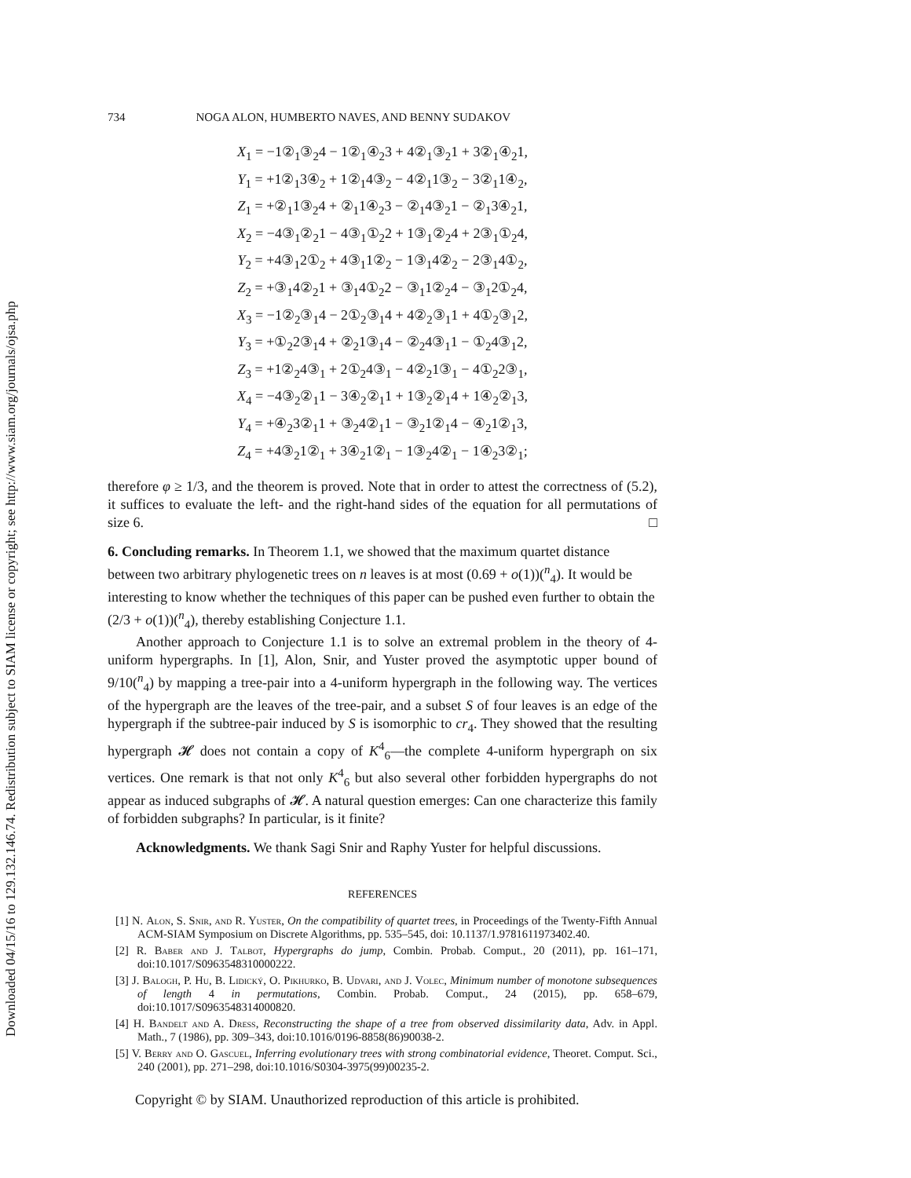Downloaded 04/15/16 to 129.132.146.74. Redistribution subject to SIAM license or copyright; see http://www.siam.org/journals/ojsa.php
734 NOGA ALON, HUMBERTO NAVES, AND BENNY SUDAKOV
X<sub>1</sub> = −1②<sub>1</sub>③<sub>2</sub>4 − 1②<sub>1</sub>④<sub>2</sub>3 + 4②<sub>1</sub>③<sub>2</sub>1 + 3②<sub>1</sub>④<sub>2</sub>1,
Y<sub>1</sub> = +1②<sub>1</sub>3④<sub>2</sub> + 1②<sub>1</sub>4③<sub>2</sub> − 4②<sub>1</sub>1③<sub>2</sub> − 3②<sub>1</sub>1④<sub>2</sub>,
Z<sub>1</sub> = +②<sub>1</sub>1③<sub>2</sub>4 + ②<sub>1</sub>1④<sub>2</sub>3 − ②<sub>1</sub>4③<sub>2</sub>1 − ②<sub>1</sub>3④<sub>2</sub>1,
X<sub>2</sub> = −4③<sub>1</sub>②<sub>2</sub>1 − 4③<sub>1</sub>①<sub>2</sub>2 + 1③<sub>1</sub>②<sub>2</sub>4 + 2③<sub>1</sub>①<sub>2</sub>4,
Y<sub>2</sub> = +4③<sub>1</sub>2①<sub>2</sub> + 4③<sub>1</sub>1②<sub>2</sub> − 1③<sub>1</sub>4②<sub>2</sub> − 2③<sub>1</sub>4①<sub>2</sub>,
Z<sub>2</sub> = +③<sub>1</sub>4②<sub>2</sub>1 + ③<sub>1</sub>4①<sub>2</sub>2 − ③<sub>1</sub>1②<sub>2</sub>4 − ③<sub>1</sub>2①<sub>2</sub>4,
X<sub>3</sub> = −1②<sub>2</sub>③<sub>1</sub>4 − 2①<sub>2</sub>③<sub>1</sub>4 + 4②<sub>2</sub>③<sub>1</sub>1 + 4①<sub>2</sub>③<sub>1</sub>2,
Y<sub>3</sub> = +①<sub>2</sub>2③<sub>1</sub>4 + ②<sub>2</sub>1③<sub>1</sub>4 − ②<sub>2</sub>4③<sub>1</sub>1 − ①<sub>2</sub>4③<sub>1</sub>2,
Z<sub>3</sub> = +1②<sub>2</sub>4③<sub>1</sub> + 2①<sub>2</sub>4③<sub>1</sub> − 4②<sub>2</sub>1③<sub>1</sub> − 4①<sub>2</sub>2③<sub>1</sub>,
X<sub>4</sub> = −4③<sub>2</sub>②<sub>1</sub>1 − 3④<sub>2</sub>②<sub>1</sub>1 + 1③<sub>2</sub>②<sub>1</sub>4 + 1④<sub>2</sub>②<sub>1</sub>3,
Y<sub>4</sub> = +④<sub>2</sub>3②<sub>1</sub>1 + ③<sub>2</sub>4②<sub>1</sub>1 − ③<sub>2</sub>1②<sub>1</sub>4 − ④<sub>2</sub>1②<sub>1</sub>3,
Z<sub>4</sub> = +4③<sub>2</sub>1②<sub>1</sub> + 3④<sub>2</sub>1②<sub>1</sub> − 1③<sub>2</sub>4②<sub>1</sub> − 1④<sub>2</sub>3②<sub>1</sub>;
therefore φ ≥ 1/3, and the theorem is proved. Note that in order to attest the correctness of (5.2), it suffices to evaluate the left- and the right-hand sides of the equation for all permutations of size 6. □
6. Concluding remarks.
In Theorem 1.1, we showed that the maximum quartet distance between two arbitrary phylogenetic trees on n leaves is at most (0.69 + o(1))(<sup>n</sup><sub>4</sub>). It would be interesting to know whether the techniques of this paper can be pushed even further to obtain the (2/3 + o(1))(<sup>n</sup><sub>4</sub>), thereby establishing Conjecture 1.1.
Another approach to Conjecture 1.1 is to solve an extremal problem in the theory of 4-uniform hypergraphs. In [1], Alon, Snir, and Yuster proved the asymptotic upper bound of 9/10(<sup>n</sup><sub>4</sub>) by mapping a tree-pair into a 4-uniform hypergraph in the following way. The vertices of the hypergraph are the leaves of the tree-pair, and a subset S of four leaves is an edge of the hypergraph if the subtree-pair induced by S is isomorphic to cr<sub>4</sub>. They showed that the resulting hypergraph 𝓗 does not contain a copy of K<sup>4</sup><sub>6</sub>—the complete 4-uniform hypergraph on six vertices. One remark is that not only K<sup>4</sup><sub>6</sub> but also several other forbidden hypergraphs do not appear as induced subgraphs of 𝓗. A natural question emerges: Can one characterize this family of forbidden subgraphs? In particular, is it finite?
Acknowledgments. We thank Sagi Snir and Raphy Yuster for helpful discussions.
REFERENCES
[1] N. Alon, S. Snir, and R. Yuster, On the compatibility of quartet trees, in Proceedings of the Twenty-Fifth Annual ACM-SIAM Symposium on Discrete Algorithms, pp. 535–545, doi: 10.1137/1.9781611973402.40.
[2] R. Baber and J. Talbot, Hypergraphs do jump, Combin. Probab. Comput., 20 (2011), pp. 161–171, doi:10.1017/S0963548310000222.
[3] J. Balogh, P. Hu, B. Lidický, O. Pikhurko, B. Udvari, and J. Volec, Minimum number of monotone subsequences of length 4 in permutations, Combin. Probab. Comput., 24 (2015), pp. 658–679, doi:10.1017/S0963548314000820.
[4] H. Bandelt and A. Dress, Reconstructing the shape of a tree from observed dissimilarity data, Adv. in Appl. Math., 7 (1986), pp. 309–343, doi:10.1016/0196-8858(86)90038-2.
[5] V. Berry and O. Gascuel, Inferring evolutionary trees with strong combinatorial evidence, Theoret. Comput. Sci., 240 (2001), pp. 271–298, doi:10.1016/S0304-3975(99)00235-2.
Copyright © by SIAM. Unauthorized reproduction of this article is prohibited.